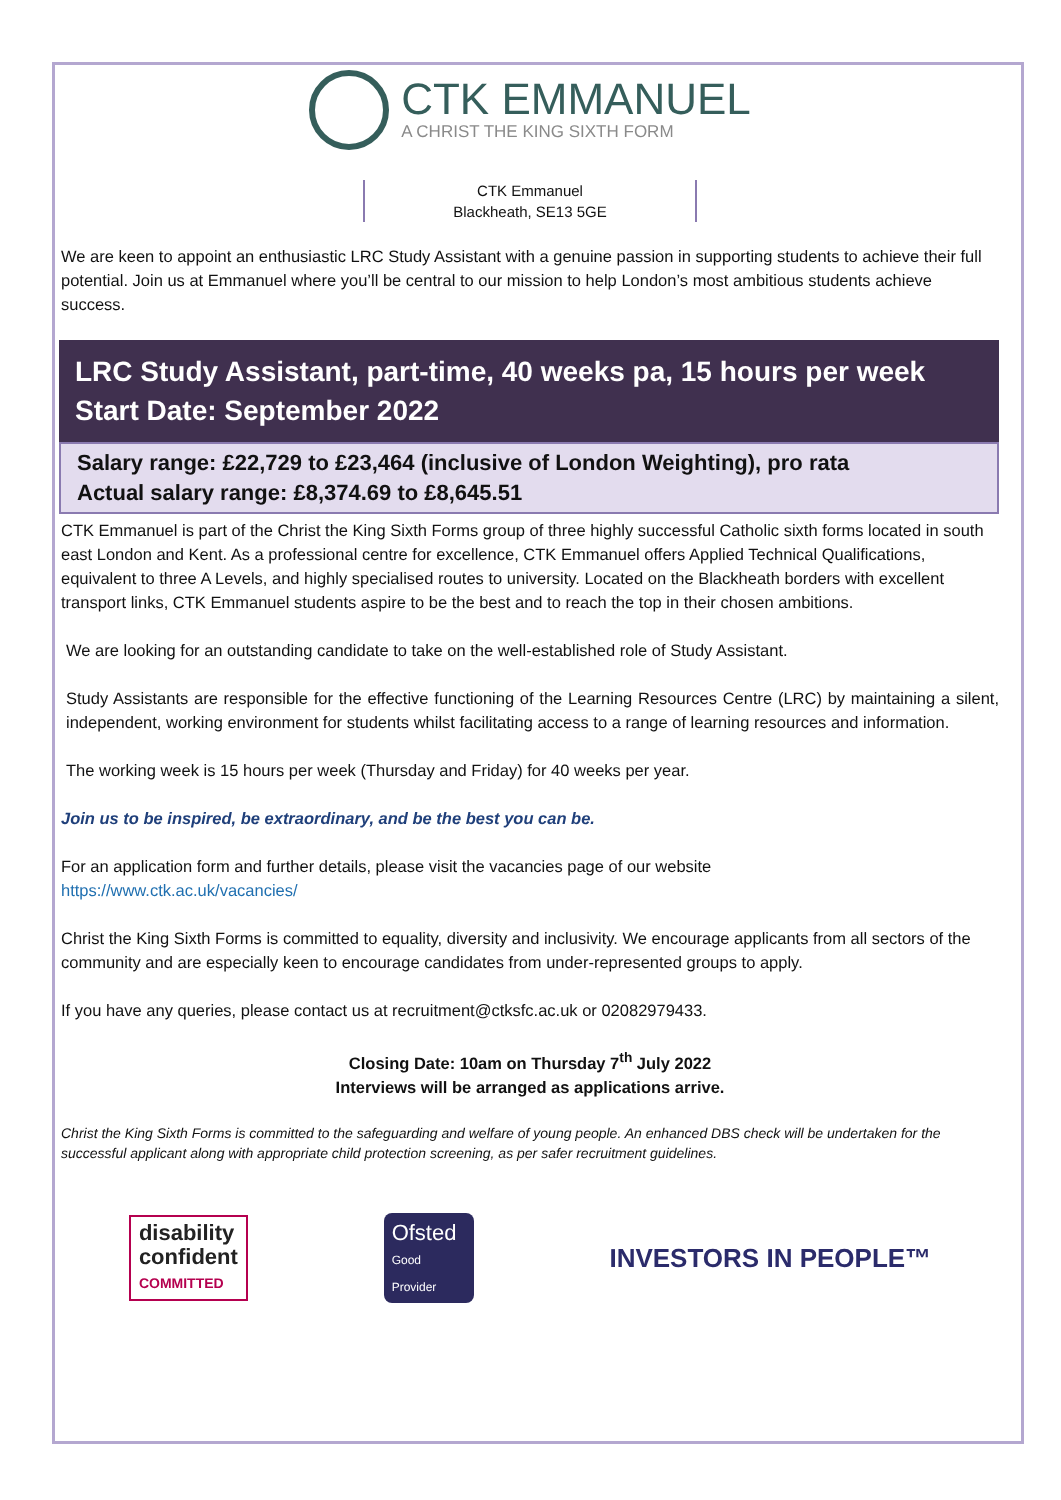CTK EMMANUEL
A CHRIST THE KING SIXTH FORM
CTK Emmanuel
Blackheath, SE13 5GE
We are keen to appoint an enthusiastic LRC Study Assistant with a genuine passion in supporting students to achieve their full potential. Join us at Emmanuel where you’ll be central to our mission to help London’s most ambitious students achieve success.
LRC Study Assistant, part-time, 40 weeks pa, 15 hours per week
Start Date: September 2022
Salary range: £22,729 to £23,464 (inclusive of London Weighting), pro rata
Actual salary range: £8,374.69 to £8,645.51
CTK Emmanuel is part of the Christ the King Sixth Forms group of three highly successful Catholic sixth forms located in south east London and Kent. As a professional centre for excellence, CTK Emmanuel offers Applied Technical Qualifications, equivalent to three A Levels, and highly specialised routes to university. Located on the Blackheath borders with excellent transport links, CTK Emmanuel students aspire to be the best and to reach the top in their chosen ambitions.
We are looking for an outstanding candidate to take on the well-established role of Study Assistant.
Study Assistants are responsible for the effective functioning of the Learning Resources Centre (LRC) by maintaining a silent, independent, working environment for students whilst facilitating access to a range of learning resources and information.
The working week is 15 hours per week (Thursday and Friday) for 40 weeks per year.
Join us to be inspired, be extraordinary, and be the best you can be.
For an application form and further details, please visit the vacancies page of our website
https://www.ctk.ac.uk/vacancies/
Christ the King Sixth Forms is committed to equality, diversity and inclusivity. We encourage applicants from all sectors of the community and are especially keen to encourage candidates from under-represented groups to apply.
If you have any queries, please contact us at recruitment@ctksfc.ac.uk or 02082979433.
Closing Date: 10am on Thursday 7<sup>th</sup> July 2022
Interviews will be arranged as applications arrive.
Christ the King Sixth Forms is committed to the safeguarding and welfare of young people. An enhanced DBS check will be undertaken for the successful applicant along with appropriate child protection screening, as per safer recruitment guidelines.
disability
confident
COMMITTED
Ofsted
Good Provider
INVESTORS IN PEOPLE™